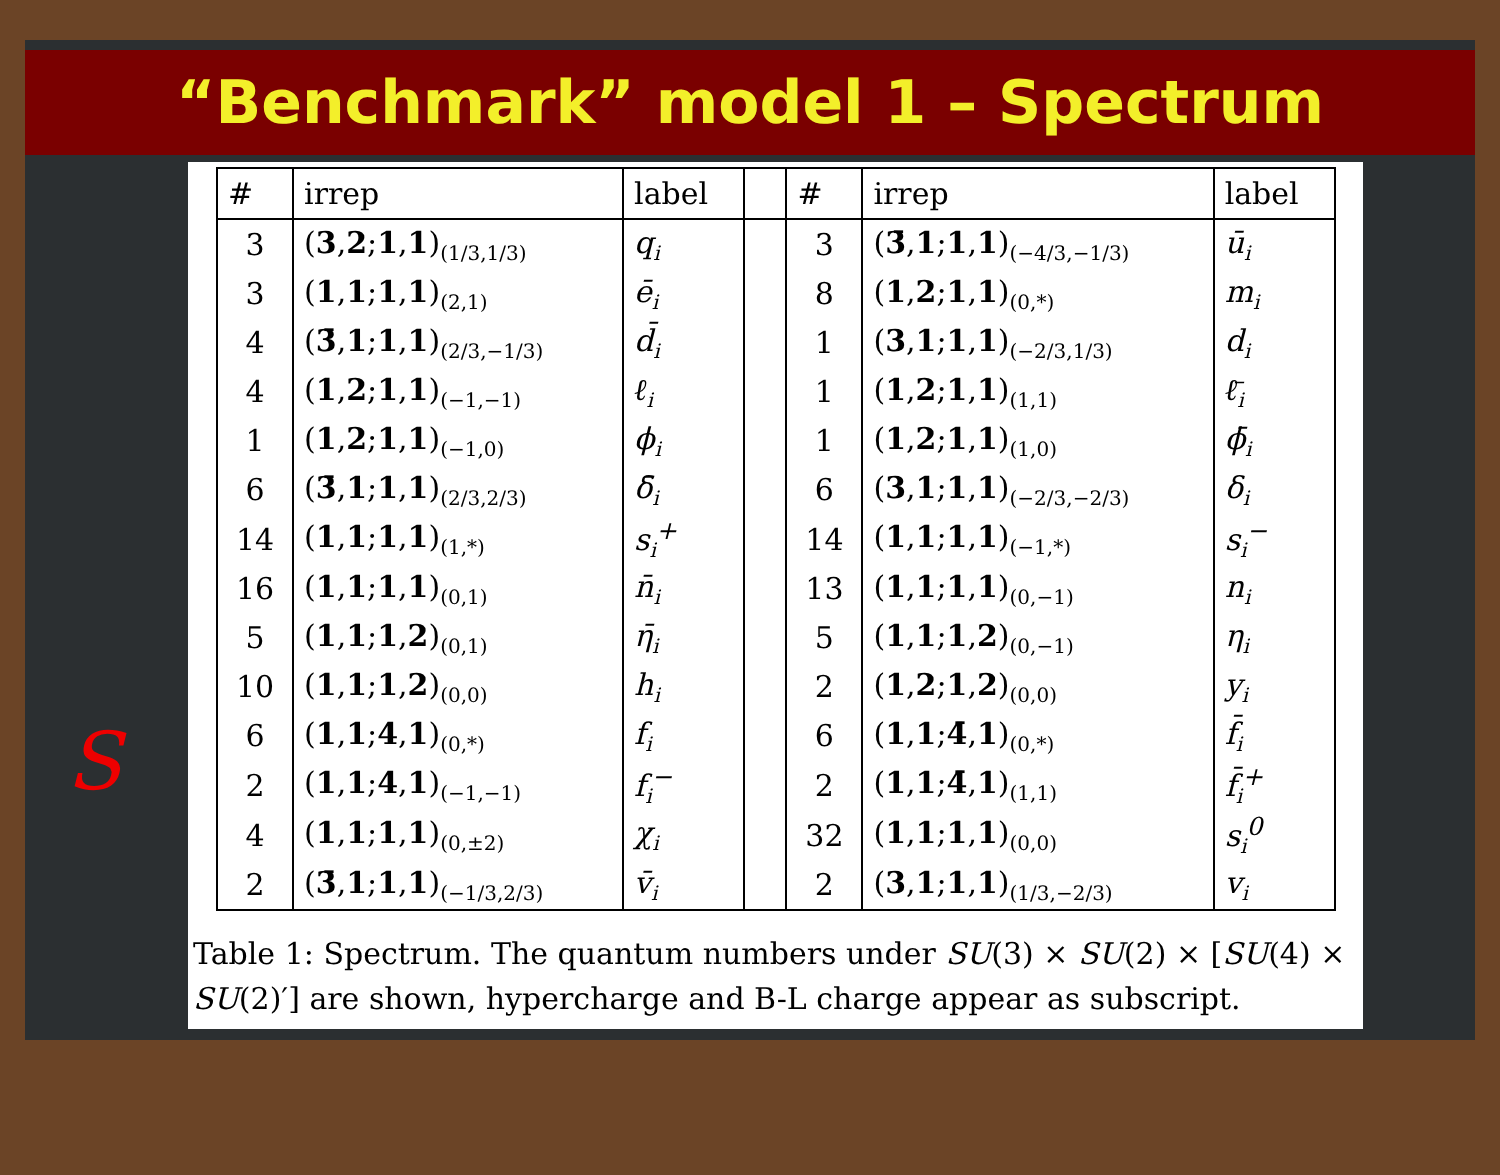“Benchmark” model 1 – Spectrum
S
| # | irrep | label | | # | irrep | label |
| --- | --- | --- | --- | --- | --- | --- |
| 3 | ( 3 , 2 ; 1 , 1 )<sub>(1/3,1/3)</sub> | q<sub>i</sub> | | 3 | ( 3̄ , 1 ; 1 , 1 )<sub>(−4/3,−1/3)</sub> | ū<sub>i</sub> |
| 3 | ( 1 , 1 ; 1 , 1 )<sub>(2,1)</sub> | ē<sub>i</sub> | | 8 | ( 1 , 2 ; 1 , 1 )<sub>(0,*)</sub> | m<sub>i</sub> |
| 4 | ( 3̄ , 1 ; 1 , 1 )<sub>(2/3,−1/3)</sub> | d̄<sub>i</sub> | | 1 | ( 3 , 1 ; 1 , 1 )<sub>(−2/3,1/3)</sub> | d<sub>i</sub> |
| 4 | ( 1 , 2 ; 1 , 1 )<sub>(−1,−1)</sub> | ℓ<sub>i</sub> | | 1 | ( 1 , 2 ; 1 , 1 )<sub>(1,1)</sub> | ℓ̄<sub>i</sub> |
| 1 | ( 1 , 2 ; 1 , 1 )<sub>(−1,0)</sub> | ϕ<sub>i</sub> | | 1 | ( 1 , 2 ; 1 , 1 )<sub>(1,0)</sub> | ϕ̄<sub>i</sub> |
| 6 | ( 3̄ , 1 ; 1 , 1 )<sub>(2/3,2/3)</sub> | δ̄<sub>i</sub> | | 6 | ( 3 , 1 ; 1 , 1 )<sub>(−2/3,−2/3)</sub> | δ<sub>i</sub> |
| 14 | ( 1 , 1 ; 1 , 1 )<sub>(1,*)</sub> | s<sub>i</sub><sup>+</sup> | | 14 | ( 1 , 1 ; 1 , 1 )<sub>(−1,*)</sub> | s<sub>i</sub><sup>−</sup> |
| 16 | ( 1 , 1 ; 1 , 1 )<sub>(0,1)</sub> | n̄<sub>i</sub> | | 13 | ( 1 , 1 ; 1 , 1 )<sub>(0,−1)</sub> | n<sub>i</sub> |
| 5 | ( 1 , 1 ; 1 , 2 )<sub>(0,1)</sub> | η̄<sub>i</sub> | | 5 | ( 1 , 1 ; 1 , 2 )<sub>(0,−1)</sub> | η<sub>i</sub> |
| 10 | ( 1 , 1 ; 1 , 2 )<sub>(0,0)</sub> | h<sub>i</sub> | | 2 | ( 1 , 2 ; 1 , 2 )<sub>(0,0)</sub> | y<sub>i</sub> |
| 6 | ( 1 , 1 ; 4 , 1 )<sub>(0,*)</sub> | f<sub>i</sub> | | 6 | ( 1 , 1 ; 4̄ , 1 )<sub>(0,*)</sub> | f̄<sub>i</sub> |
| 2 | ( 1 , 1 ; 4 , 1 )<sub>(−1,−1)</sub> | f<sub>i</sub><sup>−</sup> | | 2 | ( 1 , 1 ; 4̄ , 1 )<sub>(1,1)</sub> | f̄<sub>i</sub><sup>+</sup> |
| 4 | ( 1 , 1 ; 1 , 1 )<sub>(0,±2)</sub> | χ<sub>i</sub> | | 32 | ( 1 , 1 ; 1 , 1 )<sub>(0,0)</sub> | s<sub>i</sub><sup>0</sup> |
| 2 | ( 3̄ , 1 ; 1 , 1 )<sub>(−1/3,2/3)</sub> | v̄<sub>i</sub> | | 2 | ( 3 , 1 ; 1 , 1 )<sub>(1/3,−2/3)</sub> | v<sub>i</sub> |
Table 1: Spectrum. The quantum numbers under SU(3) × SU(2) × [SU(4) × SU(2)′] are shown, hypercharge and B-L charge appear as subscript.